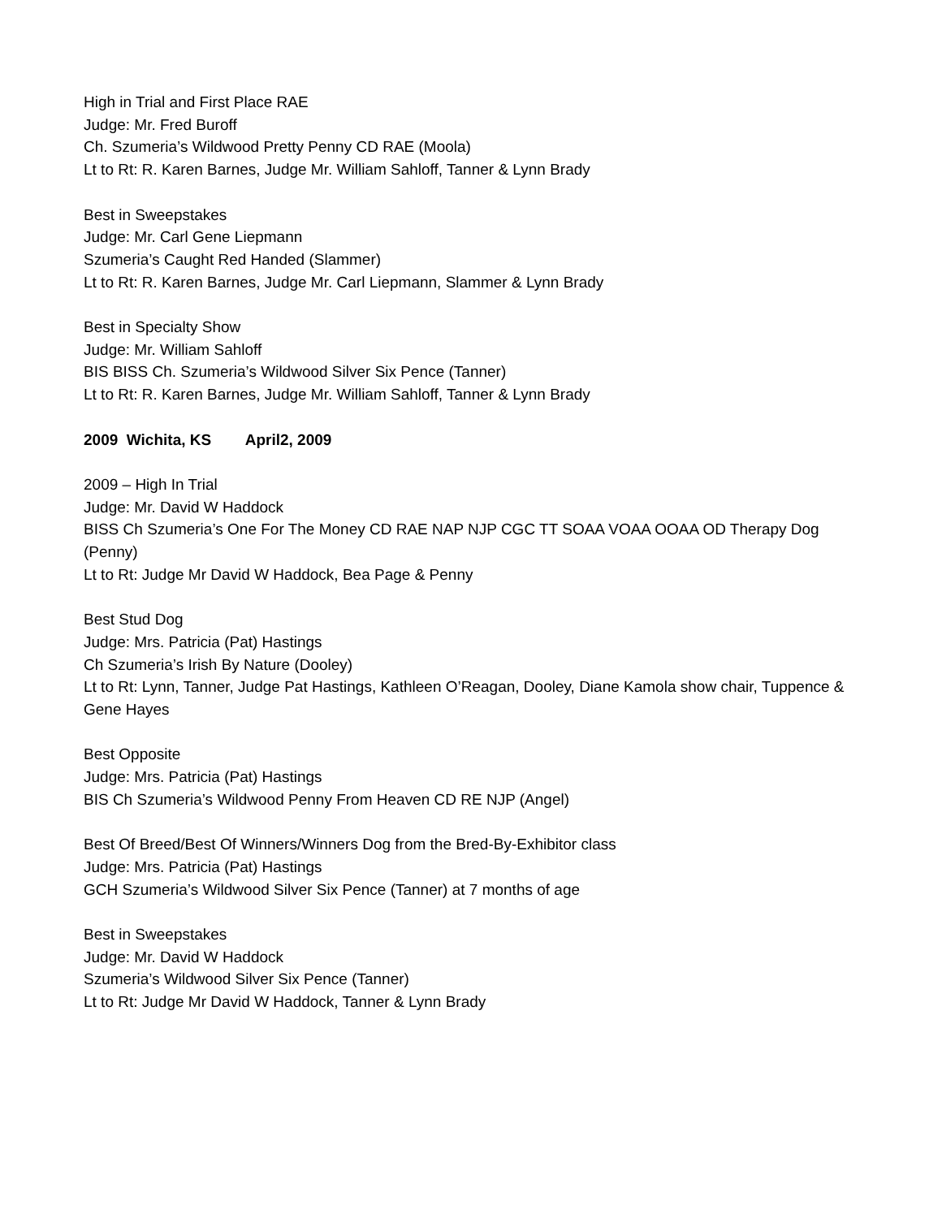High in Trial and First Place RAE
Judge: Mr. Fred Buroff
Ch. Szumeria’s Wildwood Pretty Penny CD RAE (Moola)
Lt to Rt: R. Karen Barnes, Judge Mr. William Sahloff, Tanner & Lynn Brady
Best in Sweepstakes
Judge: Mr. Carl Gene Liepmann
Szumeria’s Caught Red Handed (Slammer)
Lt to Rt: R. Karen Barnes, Judge Mr. Carl Liepmann, Slammer & Lynn Brady
Best in Specialty Show
Judge: Mr. William Sahloff
BIS BISS Ch. Szumeria’s Wildwood Silver Six Pence (Tanner)
Lt to Rt: R. Karen Barnes, Judge Mr. William Sahloff, Tanner & Lynn Brady
2009 Wichita, KS April2, 2009
2009 – High In Trial
Judge: Mr. David W Haddock
BISS Ch Szumeria’s One For The Money CD RAE NAP NJP CGC TT SOAA VOAA OOAA OD Therapy Dog (Penny)
Lt to Rt: Judge Mr David W Haddock, Bea Page & Penny
Best Stud Dog
Judge: Mrs. Patricia (Pat) Hastings
Ch Szumeria’s Irish By Nature (Dooley)
Lt to Rt: Lynn, Tanner, Judge Pat Hastings, Kathleen O’Reagan, Dooley, Diane Kamola show chair, Tuppence & Gene Hayes
Best Opposite
Judge: Mrs. Patricia (Pat) Hastings
BIS Ch Szumeria’s Wildwood Penny From Heaven CD RE NJP (Angel)
Best Of Breed/Best Of Winners/Winners Dog from the Bred-By-Exhibitor class
Judge: Mrs. Patricia (Pat) Hastings
GCH Szumeria’s Wildwood Silver Six Pence (Tanner) at 7 months of age
Best in Sweepstakes
Judge: Mr. David W Haddock
Szumeria’s Wildwood Silver Six Pence (Tanner)
Lt to Rt: Judge Mr David W Haddock, Tanner & Lynn Brady